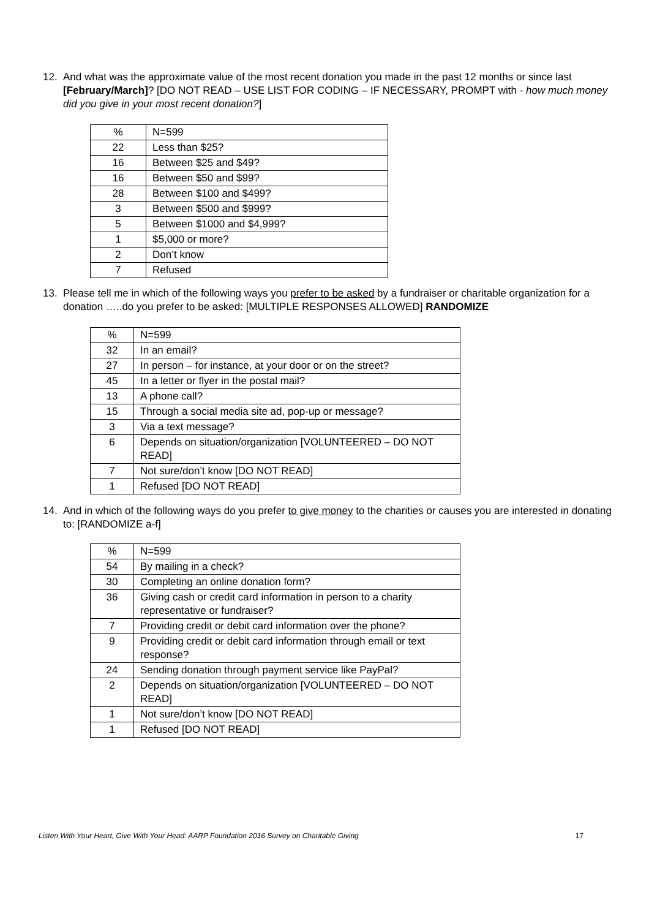12. And what was the approximate value of the most recent donation you made in the past 12 months or since last [February/March]? [DO NOT READ – USE LIST FOR CODING – IF NECESSARY, PROMPT with - how much money did you give in your most recent donation?]
| % | N=599 |
| 22 | Less than $25? |
| 16 | Between $25 and $49? |
| 16 | Between $50 and $99? |
| 28 | Between $100 and $499? |
| 3 | Between $500 and $999? |
| 5 | Between $1000 and $4,999? |
| 1 | $5,000 or more? |
| 2 | Don’t know |
| 7 | Refused |
13. Please tell me in which of the following ways you prefer to be asked by a fundraiser or charitable organization for a donation …..do you prefer to be asked: [MULTIPLE RESPONSES ALLOWED] RANDOMIZE
| % | N=599 |
| 32 | In an email? |
| 27 | In person – for instance, at your door or on the street? |
| 45 | In a letter or flyer in the postal mail? |
| 13 | A phone call? |
| 15 | Through a social media site ad, pop-up or message? |
| 3 | Via a text message? |
| 6 | Depends on situation/organization [VOLUNTEERED – DO NOT READ] |
| 7 | Not sure/don’t know [DO NOT READ] |
| 1 | Refused [DO NOT READ] |
14. And in which of the following ways do you prefer to give money to the charities or causes you are interested in donating to: [RANDOMIZE a-f]
| % | N=599 |
| 54 | By mailing in a check? |
| 30 | Completing an online donation form? |
| 36 | Giving cash or credit card information in person to a charity representative or fundraiser? |
| 7 | Providing credit or debit card information over the phone? |
| 9 | Providing credit or debit card information through email or text response? |
| 24 | Sending donation through payment service like PayPal? |
| 2 | Depends on situation/organization [VOLUNTEERED – DO NOT READ] |
| 1 | Not sure/don’t know [DO NOT READ] |
| 1 | Refused [DO NOT READ] |
Listen With Your Heart, Give With Your Head: AARP Foundation 2016 Survey on Charitable Giving 17